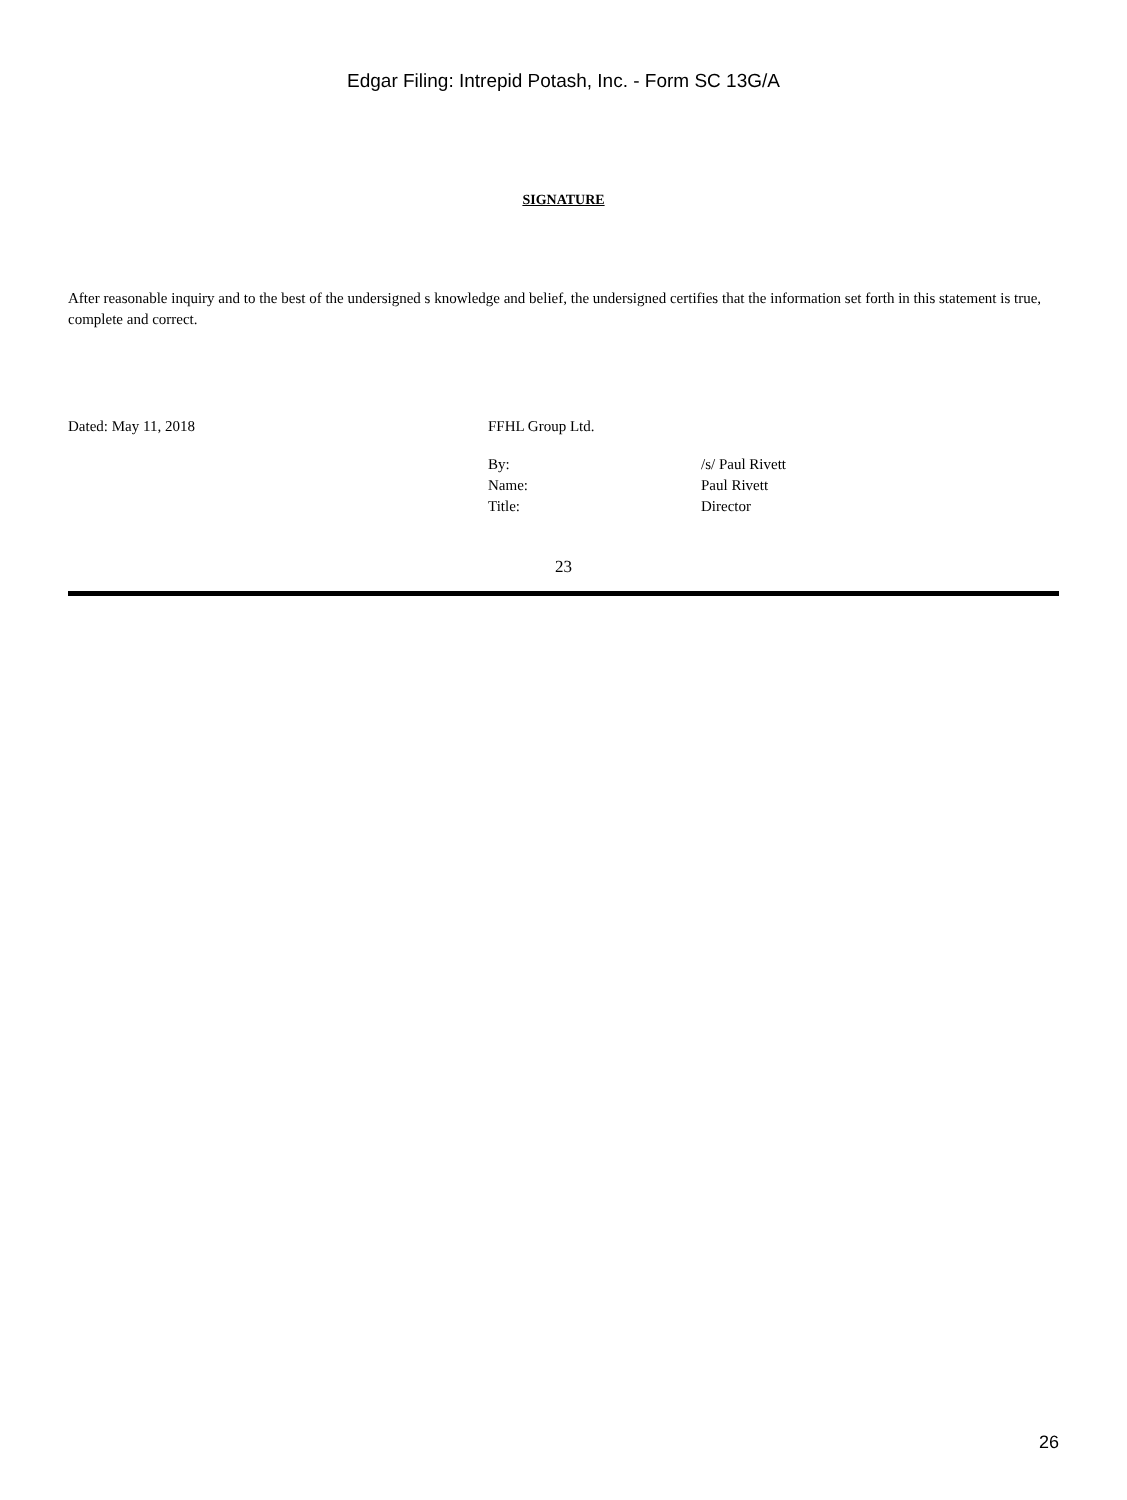Edgar Filing: Intrepid Potash, Inc. - Form SC 13G/A
SIGNATURE
After reasonable inquiry and to the best of the undersigned s knowledge and belief, the undersigned certifies that the information set forth in this statement is true, complete and correct.
Dated: May 11, 2018 FFHL Group Ltd.
By:
/s/ Paul Rivett
Name:
Paul Rivett
Title:
Director
23
26